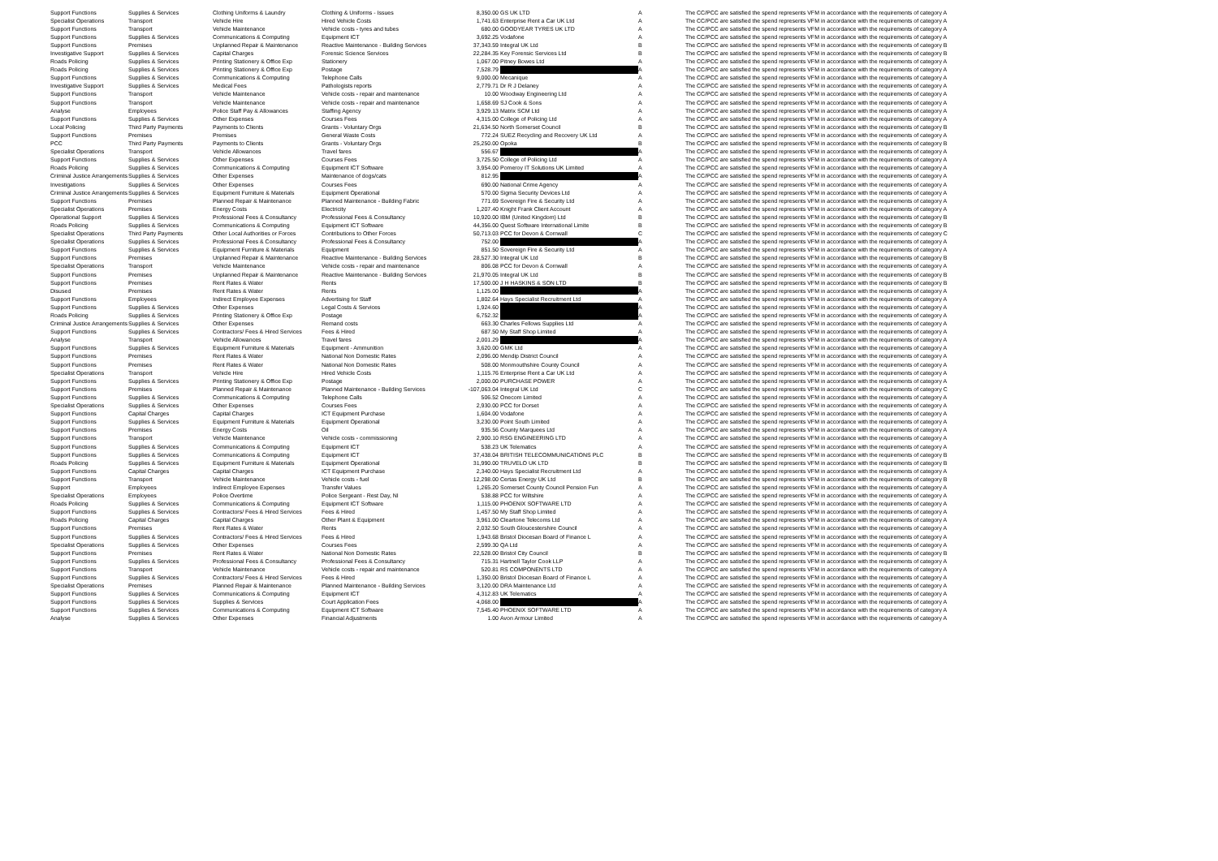| Support Functions | Supplies & Services | Clothing Uniforms & Laundry | Clothing & Uniforms - Issues | 8,350.00 | GS UK LTD | A | The CC/PCC are satisfied the spend represents VFM in accordance with the requirements of category A |
| Specialist Operations | Transport | Vehicle Hire | Hired Vehicle Costs | 1,741.63 | Enterprise Rent a Car UK Ltd | A | The CC/PCC are satisfied the spend represents VFM in accordance with the requirements of category A |
| Support Functions | Transport | Vehicle Maintenance | Vehicle costs - tyres and tubes | 680.00 | GOODYEAR TYRES UK LTD | A | The CC/PCC are satisfied the spend represents VFM in accordance with the requirements of category A |
| Support Functions | Supplies & Services | Communications & Computing | Equipment ICT | 3,692.25 | Vodafone | A | The CC/PCC are satisfied the spend represents VFM in accordance with the requirements of category A |
| Support Functions | Premises | Unplanned Repair & Maintenance | Reactive Maintenance - Building Services | 37,343.59 | Integral UK Ltd | B | The CC/PCC are satisfied the spend represents VFM in accordance with the requirements of category B |
| Investigative Support | Supplies & Services | Capital Charges | Forensic Science Services | 22,284.35 | Key Forensic Services Ltd | B | The CC/PCC are satisfied the spend represents VFM in accordance with the requirements of category B |
| Roads Policing | Supplies & Services | Printing Stationery & Office Exp | Stationery | 1,067.00 | Pitney Bowes Ltd | A | The CC/PCC are satisfied the spend represents VFM in accordance with the requirements of category A |
| Roads Policing | Supplies & Services | Printing Stationery & Office Exp | Postage | 7,528.79 | | A | The CC/PCC are satisfied the spend represents VFM in accordance with the requirements of category A |
| Support Functions | Supplies & Services | Communications & Computing | Telephone Calls | 9,000.00 | Mecanique | A | The CC/PCC are satisfied the spend represents VFM in accordance with the requirements of category A |
| Investigative Support | Supplies & Services | Medical Fees | Pathologists reports | 2,779.71 | Dr R J Delaney | A | The CC/PCC are satisfied the spend represents VFM in accordance with the requirements of category A |
| Support Functions | Transport | Vehicle Maintenance | Vehicle costs - repair and maintenance | 10.00 | Woodway Engineering Ltd | A | The CC/PCC are satisfied the spend represents VFM in accordance with the requirements of category A |
| Support Functions | Transport | Vehicle Maintenance | Vehicle costs - repair and maintenance | 1,658.69 | SJ Cook & Sons | A | The CC/PCC are satisfied the spend represents VFM in accordance with the requirements of category A |
| Analyse | Employees | Police Staff Pay & Allowances | Staffing Agency | 3,929.13 | Matrix SCM Ltd | A | The CC/PCC are satisfied the spend represents VFM in accordance with the requirements of category A |
| Support Functions | Supplies & Services | Other Expenses | Courses Fees | 4,315.00 | College of Policing Ltd | A | The CC/PCC are satisfied the spend represents VFM in accordance with the requirements of category A |
| Local Policing | Third Party Payments | Payments to Clients | Grants - Voluntary Orgs | 21,634.50 | North Somerset Council | B | The CC/PCC are satisfied the spend represents VFM in accordance with the requirements of category B |
| Support Functions | Premises | Premises | General Waste Costs | 772.24 | SUEZ Recycling and Recovery UK Ltd | A | The CC/PCC are satisfied the spend represents VFM in accordance with the requirements of category A |
| PCC | Third Party Payments | Payments to Clients | Grants - Voluntary Orgs | 25,250.00 | Opoka | B | The CC/PCC are satisfied the spend represents VFM in accordance with the requirements of category B |
| Specialist Operations | Transport | Vehicle Allowances | Travel fares | 556.67 | | A | The CC/PCC are satisfied the spend represents VFM in accordance with the requirements of category A |
| Support Functions | Supplies & Services | Other Expenses | Courses Fees | 3,725.50 | College of Policing Ltd | A | The CC/PCC are satisfied the spend represents VFM in accordance with the requirements of category A |
| Roads Policing | Supplies & Services | Communications & Computing | Equipment ICT Software | 3,954.00 | Pomeroy IT Solutions UK Limited | A | The CC/PCC are satisfied the spend represents VFM in accordance with the requirements of category A |
| Criminal Justice Arrangements | Supplies & Services | Other Expenses | Maintenance of dogs/cats | 812.95 | | A | The CC/PCC are satisfied the spend represents VFM in accordance with the requirements of category A |
| Investigations | Supplies & Services | Other Expenses | Courses Fees | 690.00 | National Crime Agency | A | The CC/PCC are satisfied the spend represents VFM in accordance with the requirements of category A |
| Criminal Justice Arrangements | Supplies & Services | Equipment Furniture & Materials | Equipment Operational | 570.00 | Sigma Security Devices Ltd | A | The CC/PCC are satisfied the spend represents VFM in accordance with the requirements of category A |
| Support Functions | Premises | Planned Repair & Maintenance | Planned Maintenance - Building Fabric | 771.69 | Sovereign Fire & Security Ltd | A | The CC/PCC are satisfied the spend represents VFM in accordance with the requirements of category A |
| Specialist Operations | Premises | Energy Costs | Electricity | 1,207.40 | Knight Frank Client Account | A | The CC/PCC are satisfied the spend represents VFM in accordance with the requirements of category A |
| Operational Support | Supplies & Services | Professional Fees & Consultancy | Professional Fees & Consultancy | 10,920.00 | IBM (United Kingdom) Ltd | B | The CC/PCC are satisfied the spend represents VFM in accordance with the requirements of category B |
| Roads Policing | Supplies & Services | Communications & Computing | Equipment ICT Software | 44,356.00 | Quest Software International Limite | B | The CC/PCC are satisfied the spend represents VFM in accordance with the requirements of category B |
| Specialist Operations | Third Party Payments | Other Local Authorities or Forces | Contributions to Other Forces | 50,713.03 | PCC for Devon & Cornwall | C | The CC/PCC are satisfied the spend represents VFM in accordance with the requirements of category C |
| Specialist Operations | Supplies & Services | Professional Fees & Consultancy | Professional Fees & Consultancy | 752.00 | | A | The CC/PCC are satisfied the spend represents VFM in accordance with the requirements of category A |
| Support Functions | Supplies & Services | Equipment Furniture & Materials | Equipment | 851.50 | Sovereign Fire & Security Ltd | A | The CC/PCC are satisfied the spend represents VFM in accordance with the requirements of category A |
| Support Functions | Premises | Unplanned Repair & Maintenance | Reactive Maintenance - Building Services | 28,527.30 | Integral UK Ltd | B | The CC/PCC are satisfied the spend represents VFM in accordance with the requirements of category B |
| Specialist Operations | Transport | Vehicle Maintenance | Vehicle costs - repair and maintenance | 806.08 | PCC for Devon & Cornwall | A | The CC/PCC are satisfied the spend represents VFM in accordance with the requirements of category A |
| Support Functions | Premises | Unplanned Repair & Maintenance | Reactive Maintenance - Building Services | 21,970.05 | Integral UK Ltd | B | The CC/PCC are satisfied the spend represents VFM in accordance with the requirements of category B |
| Support Functions | Premises | Rent Rates & Water | Rents | 17,500.00 | J H HASKINS & SON LTD | B | The CC/PCC are satisfied the spend represents VFM in accordance with the requirements of category B |
| Disused | Premises | Rent Rates & Water | Rents | 1,125.00 | | A | The CC/PCC are satisfied the spend represents VFM in accordance with the requirements of category A |
| Support Functions | Employees | Indirect Employee Expenses | Advertising for Staff | 1,802.64 | Hays Specialist Recruitment Ltd | A | The CC/PCC are satisfied the spend represents VFM in accordance with the requirements of category A |
| Support Functions | Supplies & Services | Other Expenses | Legal Costs & Services | 1,924.60 | | A | The CC/PCC are satisfied the spend represents VFM in accordance with the requirements of category A |
| Roads Policing | Supplies & Services | Printing Stationery & Office Exp | Postage | 6,752.32 | | A | The CC/PCC are satisfied the spend represents VFM in accordance with the requirements of category A |
| Criminal Justice Arrangements | Supplies & Services | Other Expenses | Remand costs | 663.30 | Charles Fellows Supplies Ltd | A | The CC/PCC are satisfied the spend represents VFM in accordance with the requirements of category A |
| Support Functions | Supplies & Services | Contractors/ Fees & Hired Services | Fees & Hired | 687.50 | My Staff Shop Limited | A | The CC/PCC are satisfied the spend represents VFM in accordance with the requirements of category A |
| Analyse | Transport | Vehicle Allowances | Travel fares | 2,001.29 | | A | The CC/PCC are satisfied the spend represents VFM in accordance with the requirements of category A |
| Support Functions | Supplies & Services | Equipment Furniture & Materials | Equipment - Ammunition | 3,620.00 | GMK Ltd | A | The CC/PCC are satisfied the spend represents VFM in accordance with the requirements of category A |
| Support Functions | Premises | Rent Rates & Water | National Non Domestic Rates | 2,096.00 | Mendip District Council | A | The CC/PCC are satisfied the spend represents VFM in accordance with the requirements of category A |
| Support Functions | Premises | Rent Rates & Water | National Non Domestic Rates | 508.00 | Monmouthshire County Council | A | The CC/PCC are satisfied the spend represents VFM in accordance with the requirements of category A |
| Specialist Operations | Transport | Vehicle Hire | Hired Vehicle Costs | 1,115.76 | Enterprise Rent a Car UK Ltd | A | The CC/PCC are satisfied the spend represents VFM in accordance with the requirements of category A |
| Support Functions | Supplies & Services | Printing Stationery & Office Exp | Postage | 2,000.00 | PURCHASE POWER | A | The CC/PCC are satisfied the spend represents VFM in accordance with the requirements of category A |
| Support Functions | Premises | Planned Repair & Maintenance | Planned Maintenance - Building Services | -107,063.04 | Integral UK Ltd | C | The CC/PCC are satisfied the spend represents VFM in accordance with the requirements of category C |
| Support Functions | Supplies & Services | Communications & Computing | Telephone Calls | 506.52 | Onecom Limited | A | The CC/PCC are satisfied the spend represents VFM in accordance with the requirements of category A |
| Specialist Operations | Supplies & Services | Other Expenses | Courses Fees | 2,930.00 | PCC for Dorset | A | The CC/PCC are satisfied the spend represents VFM in accordance with the requirements of category A |
| Support Functions | Capital Charges | Capital Charges | ICT Equipment Purchase | 1,604.00 | Vodafone | A | The CC/PCC are satisfied the spend represents VFM in accordance with the requirements of category A |
| Support Functions | Supplies & Services | Equipment Furniture & Materials | Equipment Operational | 3,230.00 | Point South Limited | A | The CC/PCC are satisfied the spend represents VFM in accordance with the requirements of category A |
| Support Functions | Premises | Energy Costs | Oil | 935.56 | County Marquees Ltd | A | The CC/PCC are satisfied the spend represents VFM in accordance with the requirements of category A |
| Support Functions | Transport | Vehicle Maintenance | Vehicle costs - commissioning | 2,900.10 | RSG ENGINEERING LTD | A | The CC/PCC are satisfied the spend represents VFM in accordance with the requirements of category A |
| Support Functions | Supplies & Services | Communications & Computing | Equipment ICT | 538.23 | UK Telematics | A | The CC/PCC are satisfied the spend represents VFM in accordance with the requirements of category A |
| Support Functions | Supplies & Services | Communications & Computing | Equipment ICT | 37,438.04 | BRITISH TELECOMMUNICATIONS PLC | B | The CC/PCC are satisfied the spend represents VFM in accordance with the requirements of category B |
| Roads Policing | Supplies & Services | Equipment Furniture & Materials | Equipment Operational | 31,990.00 | TRUVELO UK LTD | B | The CC/PCC are satisfied the spend represents VFM in accordance with the requirements of category B |
| Support Functions | Capital Charges | Capital Charges | ICT Equipment Purchase | 2,340.00 | Hays Specialist Recruitment Ltd | A | The CC/PCC are satisfied the spend represents VFM in accordance with the requirements of category A |
| Support Functions | Transport | Vehicle Maintenance | Vehicle costs - fuel | 12,298.00 | Certas Energy UK Ltd | B | The CC/PCC are satisfied the spend represents VFM in accordance with the requirements of category B |
| Support | Employees | Indirect Employee Expenses | Transfer Values | 1,265.20 | Somerset County Council Pension Fun | A | The CC/PCC are satisfied the spend represents VFM in accordance with the requirements of category A |
| Specialist Operations | Employees | Police Overtime | Police Sergeant - Rest Day, NI | 538.88 | PCC for Wiltshire | A | The CC/PCC are satisfied the spend represents VFM in accordance with the requirements of category A |
| Roads Policing | Supplies & Services | Communications & Computing | Equipment ICT Software | 1,115.00 | PHOENIX SOFTWARE LTD | A | The CC/PCC are satisfied the spend represents VFM in accordance with the requirements of category A |
| Support Functions | Supplies & Services | Contractors/ Fees & Hired Services | Fees & Hired | 1,457.50 | My Staff Shop Limited | A | The CC/PCC are satisfied the spend represents VFM in accordance with the requirements of category A |
| Roads Policing | Capital Charges | Capital Charges | Other Plant & Equipment | 3,961.00 | Cleartone Telecoms Ltd | A | The CC/PCC are satisfied the spend represents VFM in accordance with the requirements of category A |
| Support Functions | Premises | Rent Rates & Water | Rents | 2,032.50 | South Gloucestershire Council | A | The CC/PCC are satisfied the spend represents VFM in accordance with the requirements of category A |
| Support Functions | Supplies & Services | Contractors/ Fees & Hired Services | Fees & Hired | 1,943.68 | Bristol Diocesan Board of Finance L | A | The CC/PCC are satisfied the spend represents VFM in accordance with the requirements of category A |
| Specialist Operations | Supplies & Services | Other Expenses | Courses Fees | 2,599.30 | QA Ltd | A | The CC/PCC are satisfied the spend represents VFM in accordance with the requirements of category A |
| Support Functions | Premises | Rent Rates & Water | National Non Domestic Rates | 22,528.00 | Bristol City Council | B | The CC/PCC are satisfied the spend represents VFM in accordance with the requirements of category B |
| Support Functions | Supplies & Services | Professional Fees & Consultancy | Professional Fees & Consultancy | 715.31 | Hartnell Taylor Cook LLP | A | The CC/PCC are satisfied the spend represents VFM in accordance with the requirements of category A |
| Support Functions | Transport | Vehicle Maintenance | Vehicle costs - repair and maintenance | 520.81 | RS COMPONENTS LTD | A | The CC/PCC are satisfied the spend represents VFM in accordance with the requirements of category A |
| Support Functions | Supplies & Services | Contractors/ Fees & Hired Services | Fees & Hired | 1,350.00 | Bristol Diocesan Board of Finance L | A | The CC/PCC are satisfied the spend represents VFM in accordance with the requirements of category A |
| Specialist Operations | Premises | Planned Repair & Maintenance | Planned Maintenance - Building Services | 3,120.00 | DRA Maintenance Ltd | A | The CC/PCC are satisfied the spend represents VFM in accordance with the requirements of category A |
| Support Functions | Supplies & Services | Communications & Computing | Equipment ICT | 4,312.83 | UK Telematics | A | The CC/PCC are satisfied the spend represents VFM in accordance with the requirements of category A |
| Support Functions | Supplies & Services | Supplies & Services | Court Application Fees | 4,068.00 | | A | The CC/PCC are satisfied the spend represents VFM in accordance with the requirements of category A |
| Support Functions | Supplies & Services | Communications & Computing | Equipment ICT Software | 7,545.40 | PHOENIX SOFTWARE LTD | A | The CC/PCC are satisfied the spend represents VFM in accordance with the requirements of category A |
| Analyse | Supplies & Services | Other Expenses | Financial Adjustments | 1.00 | Avon Armour Limited | A | The CC/PCC are satisfied the spend represents VFM in accordance with the requirements of category A |